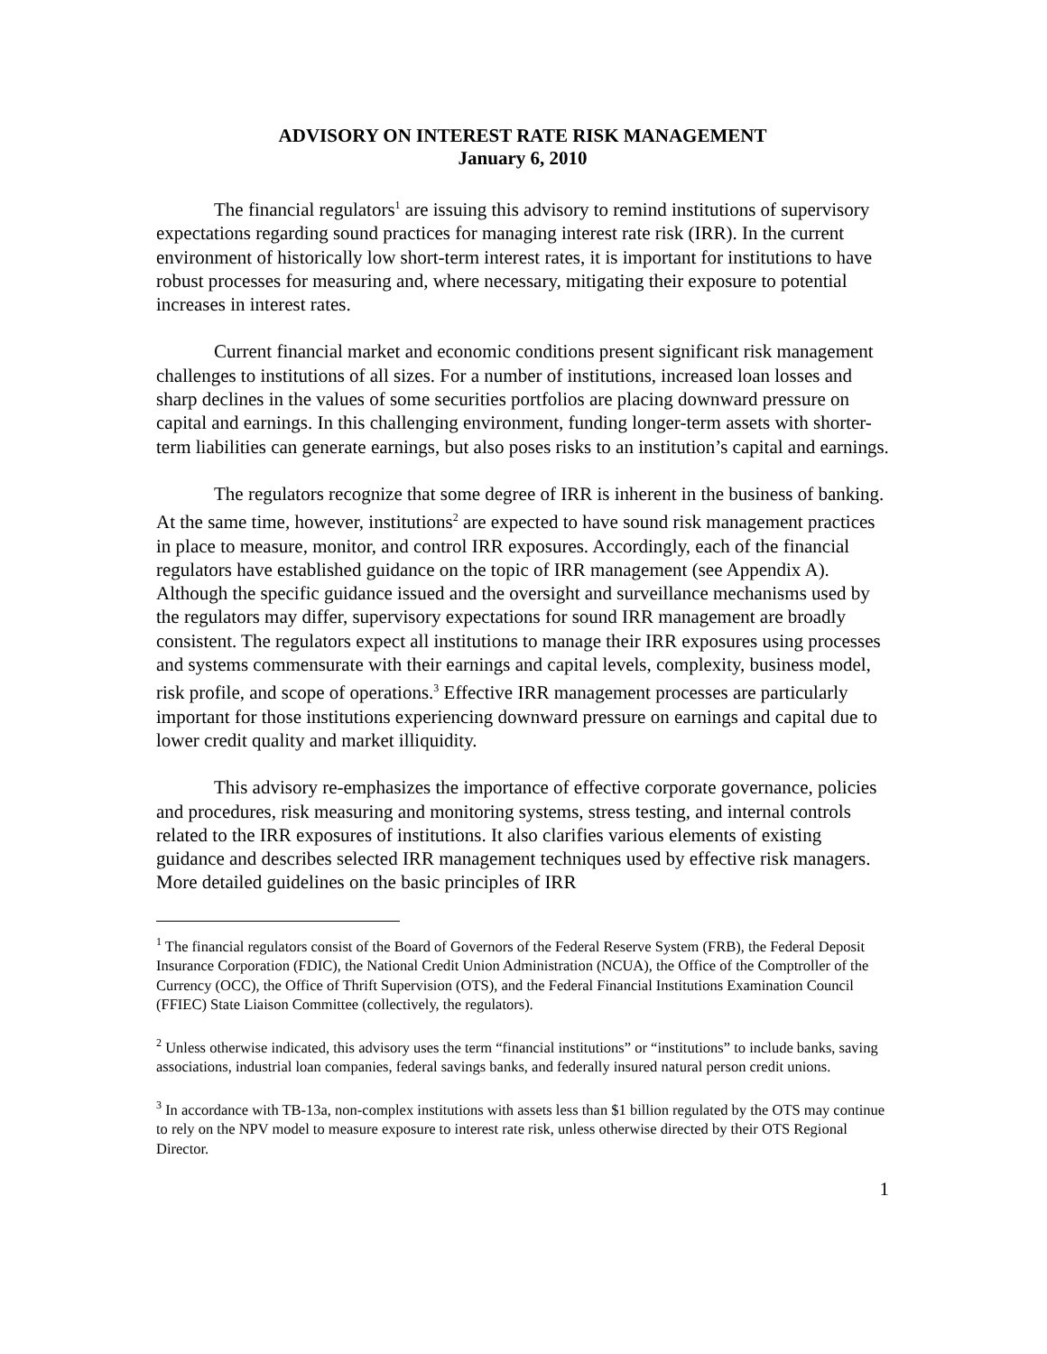ADVISORY ON INTEREST RATE RISK MANAGEMENT
January 6, 2010
The financial regulators<sup>1</sup> are issuing this advisory to remind institutions of supervisory expectations regarding sound practices for managing interest rate risk (IRR). In the current environment of historically low short-term interest rates, it is important for institutions to have robust processes for measuring and, where necessary, mitigating their exposure to potential increases in interest rates.
Current financial market and economic conditions present significant risk management challenges to institutions of all sizes. For a number of institutions, increased loan losses and sharp declines in the values of some securities portfolios are placing downward pressure on capital and earnings. In this challenging environment, funding longer-term assets with shorter-term liabilities can generate earnings, but also poses risks to an institution’s capital and earnings.
The regulators recognize that some degree of IRR is inherent in the business of banking. At the same time, however, institutions<sup>2</sup> are expected to have sound risk management practices in place to measure, monitor, and control IRR exposures. Accordingly, each of the financial regulators have established guidance on the topic of IRR management (see Appendix A). Although the specific guidance issued and the oversight and surveillance mechanisms used by the regulators may differ, supervisory expectations for sound IRR management are broadly consistent. The regulators expect all institutions to manage their IRR exposures using processes and systems commensurate with their earnings and capital levels, complexity, business model, risk profile, and scope of operations.<sup>3</sup> Effective IRR management processes are particularly important for those institutions experiencing downward pressure on earnings and capital due to lower credit quality and market illiquidity.
This advisory re-emphasizes the importance of effective corporate governance, policies and procedures, risk measuring and monitoring systems, stress testing, and internal controls related to the IRR exposures of institutions. It also clarifies various elements of existing guidance and describes selected IRR management techniques used by effective risk managers. More detailed guidelines on the basic principles of IRR
<sup>1</sup> The financial regulators consist of the Board of Governors of the Federal Reserve System (FRB), the Federal Deposit Insurance Corporation (FDIC), the National Credit Union Administration (NCUA), the Office of the Comptroller of the Currency (OCC), the Office of Thrift Supervision (OTS), and the Federal Financial Institutions Examination Council (FFIEC) State Liaison Committee (collectively, the regulators).
<sup>2</sup> Unless otherwise indicated, this advisory uses the term “financial institutions” or “institutions” to include banks, saving associations, industrial loan companies, federal savings banks, and federally insured natural person credit unions.
<sup>3</sup> In accordance with TB-13a, non-complex institutions with assets less than $1 billion regulated by the OTS may continue to rely on the NPV model to measure exposure to interest rate risk, unless otherwise directed by their OTS Regional Director.
1